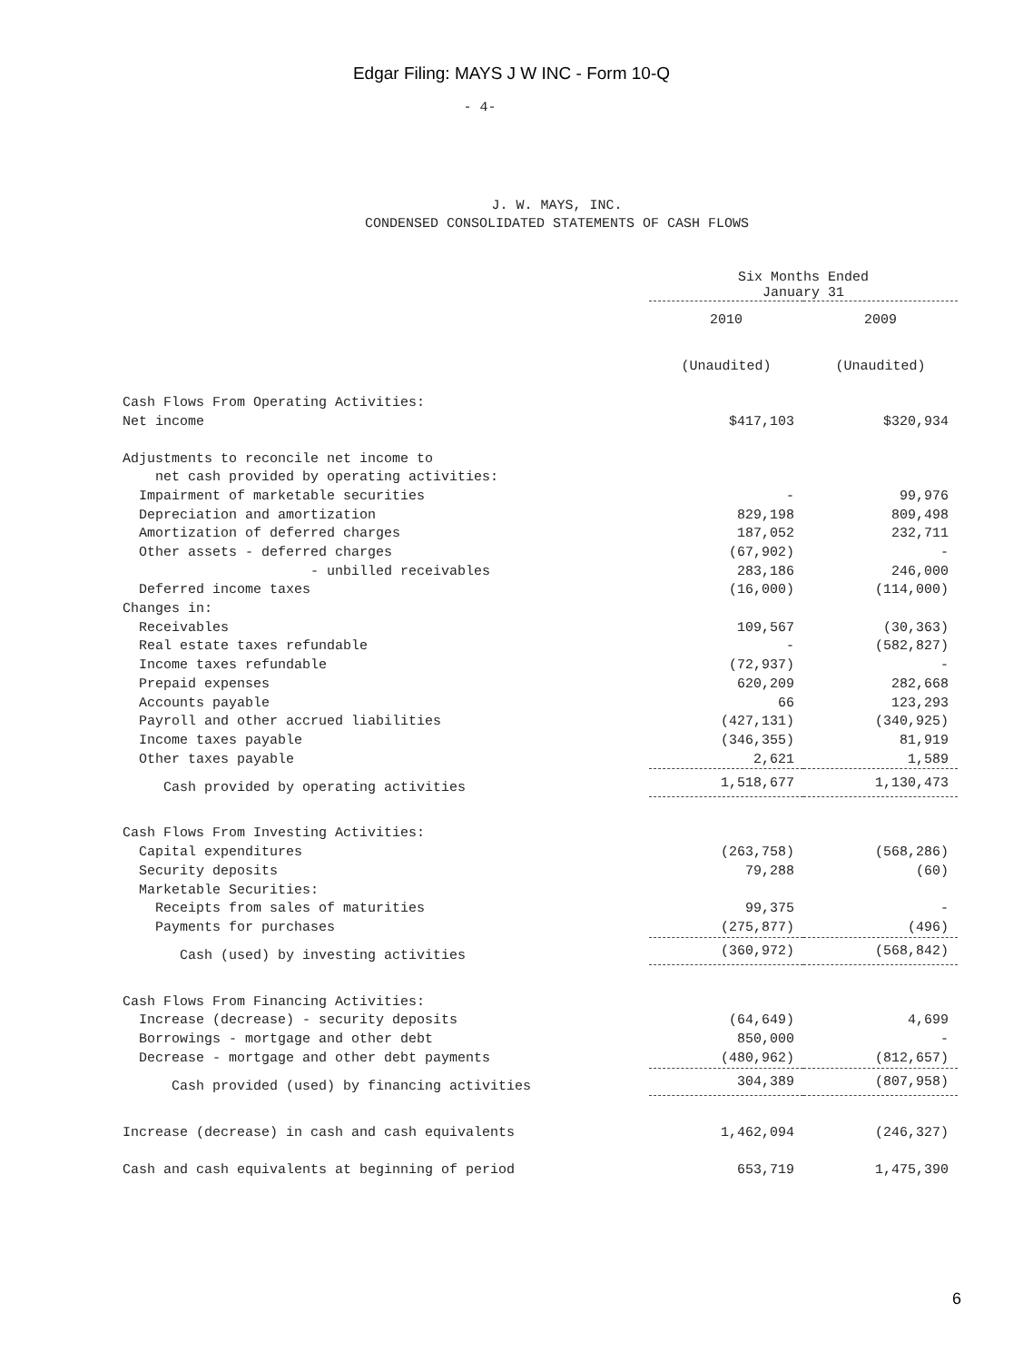Edgar Filing: MAYS J W INC - Form 10-Q
- 4-
J. W. MAYS, INC.
CONDENSED CONSOLIDATED STATEMENTS OF CASH FLOWS
| | Six Months Ended January 31 | |
| --- | --- | --- |
| | 2010 | 2009 |
| | (Unaudited) | (Unaudited) |
| Cash Flows From Operating Activities: | | |
| Net income | $417,103 | $320,934 |
| Adjustments to reconcile net income to | | |
| net cash provided by operating activities: | | |
| Impairment of marketable securities | - | 99,976 |
| Depreciation and amortization | 829,198 | 809,498 |
| Amortization of deferred charges | 187,052 | 232,711 |
| Other assets - deferred charges | (67,902) | - |
| - unbilled receivables | 283,186 | 246,000 |
| Deferred income taxes | (16,000) | (114,000) |
| Changes in: | | |
| Receivables | 109,567 | (30,363) |
| Real estate taxes refundable | - | (582,827) |
| Income taxes refundable | (72,937) | - |
| Prepaid expenses | 620,209 | 282,668 |
| Accounts payable | 66 | 123,293 |
| Payroll and other accrued liabilities | (427,131) | (340,925) |
| Income taxes payable | (346,355) | 81,919 |
| Other taxes payable | 2,621 | 1,589 |
| Cash provided by operating activities | 1,518,677 | 1,130,473 |
| Cash Flows From Investing Activities: | | |
| Capital expenditures | (263,758) | (568,286) |
| Security deposits | 79,288 | (60) |
| Marketable Securities: | | |
| Receipts from sales of maturities | 99,375 | - |
| Payments for purchases | (275,877) | (496) |
| Cash (used) by investing activities | (360,972) | (568,842) |
| Cash Flows From Financing Activities: | | |
| Increase (decrease) - security deposits | (64,649) | 4,699 |
| Borrowings - mortgage and other debt | 850,000 | - |
| Decrease - mortgage and other debt payments | (480,962) | (812,657) |
| Cash provided (used) by financing activities | 304,389 | (807,958) |
| Increase (decrease) in cash and cash equivalents | 1,462,094 | (246,327) |
| Cash and cash equivalents at beginning of period | 653,719 | 1,475,390 |
6